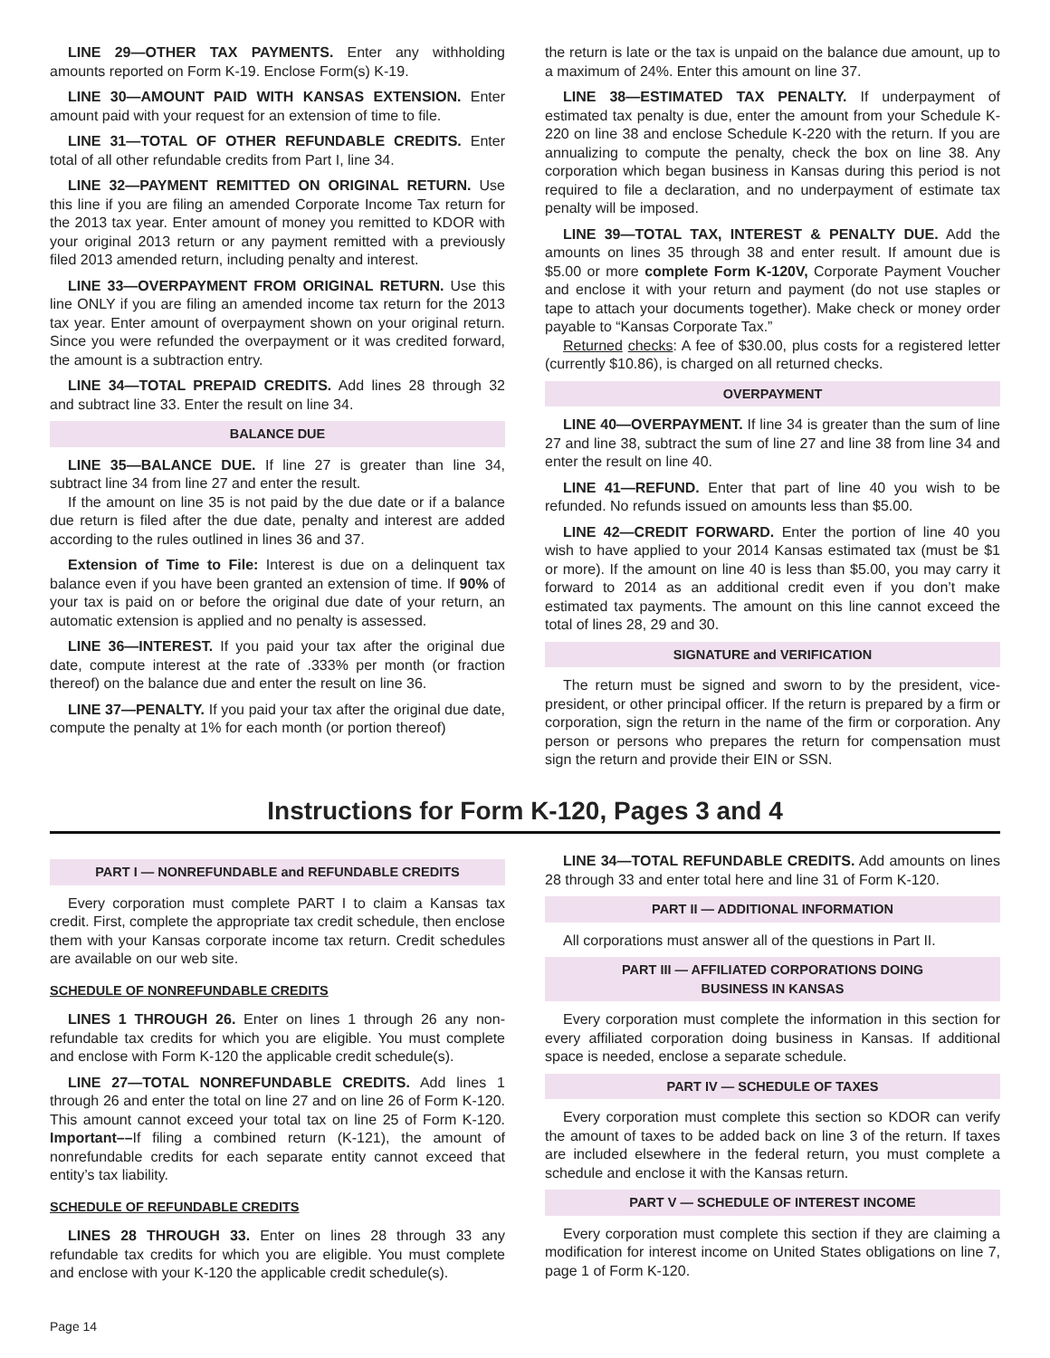LINE 29—OTHER TAX PAYMENTS. Enter any withholding amounts reported on Form K-19. Enclose Form(s) K-19.
LINE 30—AMOUNT PAID WITH KANSAS EXTENSION. Enter amount paid with your request for an extension of time to file.
LINE 31—TOTAL OF OTHER REFUNDABLE CREDITS. Enter total of all other refundable credits from Part I, line 34.
LINE 32—PAYMENT REMITTED ON ORIGINAL RETURN. Use this line if you are filing an amended Corporate Income Tax return for the 2013 tax year. Enter amount of money you remitted to KDOR with your original 2013 return or any payment remitted with a previously filed 2013 amended return, including penalty and interest.
LINE 33—OVERPAYMENT FROM ORIGINAL RETURN. Use this line ONLY if you are filing an amended income tax return for the 2013 tax year. Enter amount of overpayment shown on your original return. Since you were refunded the overpayment or it was credited forward, the amount is a subtraction entry.
LINE 34—TOTAL PREPAID CREDITS. Add lines 28 through 32 and subtract line 33. Enter the result on line 34.
BALANCE DUE
LINE 35—BALANCE DUE. If line 27 is greater than line 34, subtract line 34 from line 27 and enter the result.
If the amount on line 35 is not paid by the due date or if a balance due return is filed after the due date, penalty and interest are added according to the rules outlined in lines 36 and 37.
Extension of Time to File: Interest is due on a delinquent tax balance even if you have been granted an extension of time. If 90% of your tax is paid on or before the original due date of your return, an automatic extension is applied and no penalty is assessed.
LINE 36—INTEREST. If you paid your tax after the original due date, compute interest at the rate of .333% per month (or fraction thereof) on the balance due and enter the result on line 36.
LINE 37—PENALTY. If you paid your tax after the original due date, compute the penalty at 1% for each month (or portion thereof)
the return is late or the tax is unpaid on the balance due amount, up to a maximum of 24%. Enter this amount on line 37.
LINE 38—ESTIMATED TAX PENALTY. If underpayment of estimated tax penalty is due, enter the amount from your Schedule K-220 on line 38 and enclose Schedule K-220 with the return. If you are annualizing to compute the penalty, check the box on line 38. Any corporation which began business in Kansas during this period is not required to file a declaration, and no underpayment of estimate tax penalty will be imposed.
LINE 39—TOTAL TAX, INTEREST & PENALTY DUE. Add the amounts on lines 35 through 38 and enter result. If amount due is $5.00 or more complete Form K-120V, Corporate Payment Voucher and enclose it with your return and payment (do not use staples or tape to attach your documents together). Make check or money order payable to “Kansas Corporate Tax.”
Returned checks: A fee of $30.00, plus costs for a registered letter (currently $10.86), is charged on all returned checks.
OVERPAYMENT
LINE 40—OVERPAYMENT. If line 34 is greater than the sum of line 27 and line 38, subtract the sum of line 27 and line 38 from line 34 and enter the result on line 40.
LINE 41—REFUND. Enter that part of line 40 you wish to be refunded. No refunds issued on amounts less than $5.00.
LINE 42—CREDIT FORWARD. Enter the portion of line 40 you wish to have applied to your 2014 Kansas estimated tax (must be $1 or more). If the amount on line 40 is less than $5.00, you may carry it forward to 2014 as an additional credit even if you don’t make estimated tax payments. The amount on this line cannot exceed the total of lines 28, 29 and 30.
SIGNATURE and VERIFICATION
The return must be signed and sworn to by the president, vice-president, or other principal officer. If the return is prepared by a firm or corporation, sign the return in the name of the firm or corporation. Any person or persons who prepares the return for compensation must sign the return and provide their EIN or SSN.
Instructions for Form K-120, Pages 3 and 4
PART I — NONREFUNDABLE and REFUNDABLE CREDITS
Every corporation must complete PART I to claim a Kansas tax credit. First, complete the appropriate tax credit schedule, then enclose them with your Kansas corporate income tax return. Credit schedules are available on our web site.
SCHEDULE OF NONREFUNDABLE CREDITS
LINES 1 THROUGH 26. Enter on lines 1 through 26 any non-refundable tax credits for which you are eligible. You must complete and enclose with Form K-120 the applicable credit schedule(s).
LINE 27—TOTAL NONREFUNDABLE CREDITS. Add lines 1 through 26 and enter the total on line 27 and on line 26 of Form K-120. This amount cannot exceed your total tax on line 25 of Form K-120. Important––If filing a combined return (K-121), the amount of nonrefundable credits for each separate entity cannot exceed that entity’s tax liability.
SCHEDULE OF REFUNDABLE CREDITS
LINES 28 THROUGH 33. Enter on lines 28 through 33 any refundable tax credits for which you are eligible. You must complete and enclose with your K-120 the applicable credit schedule(s).
LINE 34—TOTAL REFUNDABLE CREDITS. Add amounts on lines 28 through 33 and enter total here and line 31 of Form K-120.
PART II — ADDITIONAL INFORMATION
All corporations must answer all of the questions in Part II.
PART III — AFFILIATED CORPORATIONS DOING
BUSINESS IN KANSAS
Every corporation must complete the information in this section for every affiliated corporation doing business in Kansas. If additional space is needed, enclose a separate schedule.
PART IV — SCHEDULE OF TAXES
Every corporation must complete this section so KDOR can verify the amount of taxes to be added back on line 3 of the return. If taxes are included elsewhere in the federal return, you must complete a schedule and enclose it with the Kansas return.
PART V — SCHEDULE OF INTEREST INCOME
Every corporation must complete this section if they are claiming a modification for interest income on United States obligations on line 7, page 1 of Form K-120.
Page 14